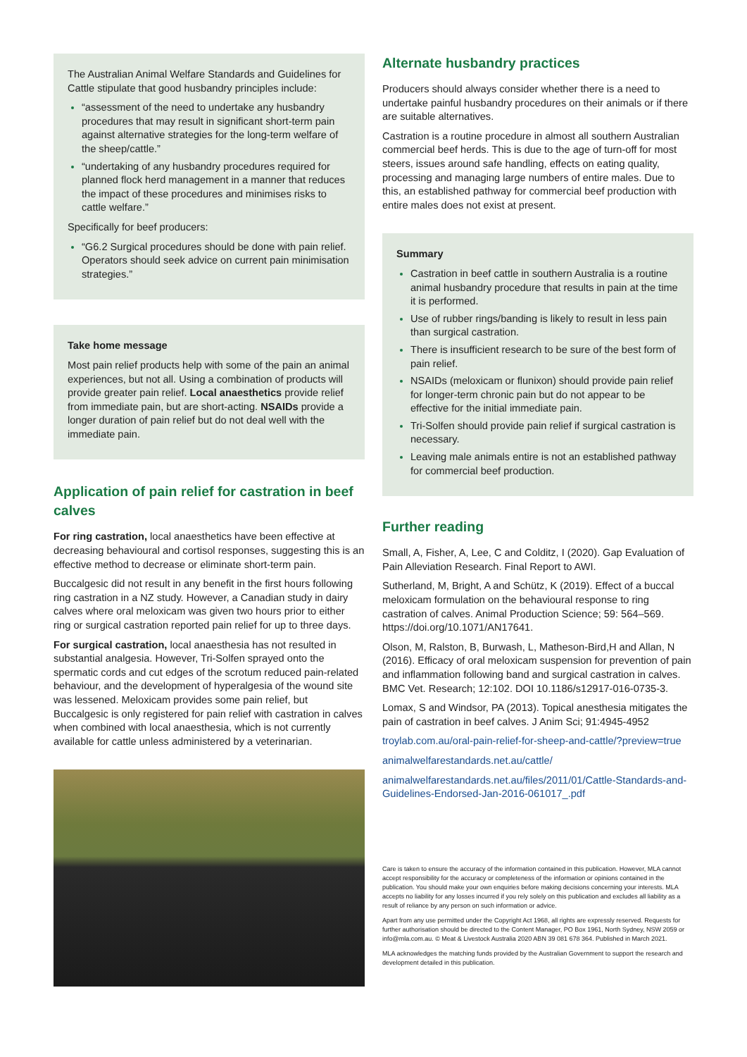The Australian Animal Welfare Standards and Guidelines for Cattle stipulate that good husbandry principles include:
“assessment of the need to undertake any husbandry procedures that may result in significant short-term pain against alternative strategies for the long-term welfare of the sheep/cattle.”
“undertaking of any husbandry procedures required for planned flock herd management in a manner that reduces the impact of these procedures and minimises risks to cattle welfare.”
Specifically for beef producers:
“G6.2 Surgical procedures should be done with pain relief. Operators should seek advice on current pain minimisation strategies.”
Take home message
Most pain relief products help with some of the pain an animal experiences, but not all. Using a combination of products will provide greater pain relief. Local anaesthetics provide relief from immediate pain, but are short-acting. NSAIDs provide a longer duration of pain relief but do not deal well with the immediate pain.
Application of pain relief for castration in beef calves
For ring castration, local anaesthetics have been effective at decreasing behavioural and cortisol responses, suggesting this is an effective method to decrease or eliminate short-term pain.
Buccalgesic did not result in any benefit in the first hours following ring castration in a NZ study. However, a Canadian study in dairy calves where oral meloxicam was given two hours prior to either ring or surgical castration reported pain relief for up to three days.
For surgical castration, local anaesthesia has not resulted in substantial analgesia. However, Tri-Solfen sprayed onto the spermatic cords and cut edges of the scrotum reduced pain-related behaviour, and the development of hyperalgesia of the wound site was lessened. Meloxicam provides some pain relief, but Buccalgesic is only registered for pain relief with castration in calves when combined with local anaesthesia, which is not currently available for cattle unless administered by a veterinarian.
Alternate husbandry practices
Producers should always consider whether there is a need to undertake painful husbandry procedures on their animals or if there are suitable alternatives.
Castration is a routine procedure in almost all southern Australian commercial beef herds. This is due to the age of turn-off for most steers, issues around safe handling, effects on eating quality, processing and managing large numbers of entire males. Due to this, an established pathway for commercial beef production with entire males does not exist at present.
Summary
Castration in beef cattle in southern Australia is a routine animal husbandry procedure that results in pain at the time it is performed.
Use of rubber rings/banding is likely to result in less pain than surgical castration.
There is insufficient research to be sure of the best form of pain relief.
NSAIDs (meloxicam or flunixon) should provide pain relief for longer-term chronic pain but do not appear to be effective for the initial immediate pain.
Tri-Solfen should provide pain relief if surgical castration is necessary.
Leaving male animals entire is not an established pathway for commercial beef production.
Further reading
Small, A, Fisher, A, Lee, C and Colditz, I (2020). Gap Evaluation of Pain Alleviation Research. Final Report to AWI.
Sutherland, M, Bright, A and Schütz, K (2019). Effect of a buccal meloxicam formulation on the behavioural response to ring castration of calves. Animal Production Science; 59: 564–569. https://doi.org/10.1071/AN17641.
Olson, M, Ralston, B, Burwash, L, Matheson-Bird,H and Allan, N (2016). Efficacy of oral meloxicam suspension for prevention of pain and inflammation following band and surgical castration in calves. BMC Vet. Research; 12:102. DOI 10.1186/s12917-016-0735-3.
Lomax, S and Windsor, PA (2013). Topical anesthesia mitigates the pain of castration in beef calves. J Anim Sci; 91:4945-4952
troylab.com.au/oral-pain-relief-for-sheep-and-cattle/?preview=true
animalwelfarestandards.net.au/cattle/
animalwelfarestandards.net.au/files/2011/01/Cattle-Standards-and-Guidelines-Endorsed-Jan-2016-061017_.pdf
Care is taken to ensure the accuracy of the information contained in this publication. However, MLA cannot accept responsibility for the accuracy or completeness of the information or opinions contained in the publication. You should make your own enquiries before making decisions concerning your interests. MLA accepts no liability for any losses incurred if you rely solely on this publication and excludes all liability as a result of reliance by any person on such information or advice.
Apart from any use permitted under the Copyright Act 1968, all rights are expressly reserved. Requests for further authorisation should be directed to the Content Manager, PO Box 1961, North Sydney, NSW 2059 or info@mla.com.au. © Meat & Livestock Australia 2020 ABN 39 081 678 364. Published in March 2021.
MLA acknowledges the matching funds provided by the Australian Government to support the research and development detailed in this publication.